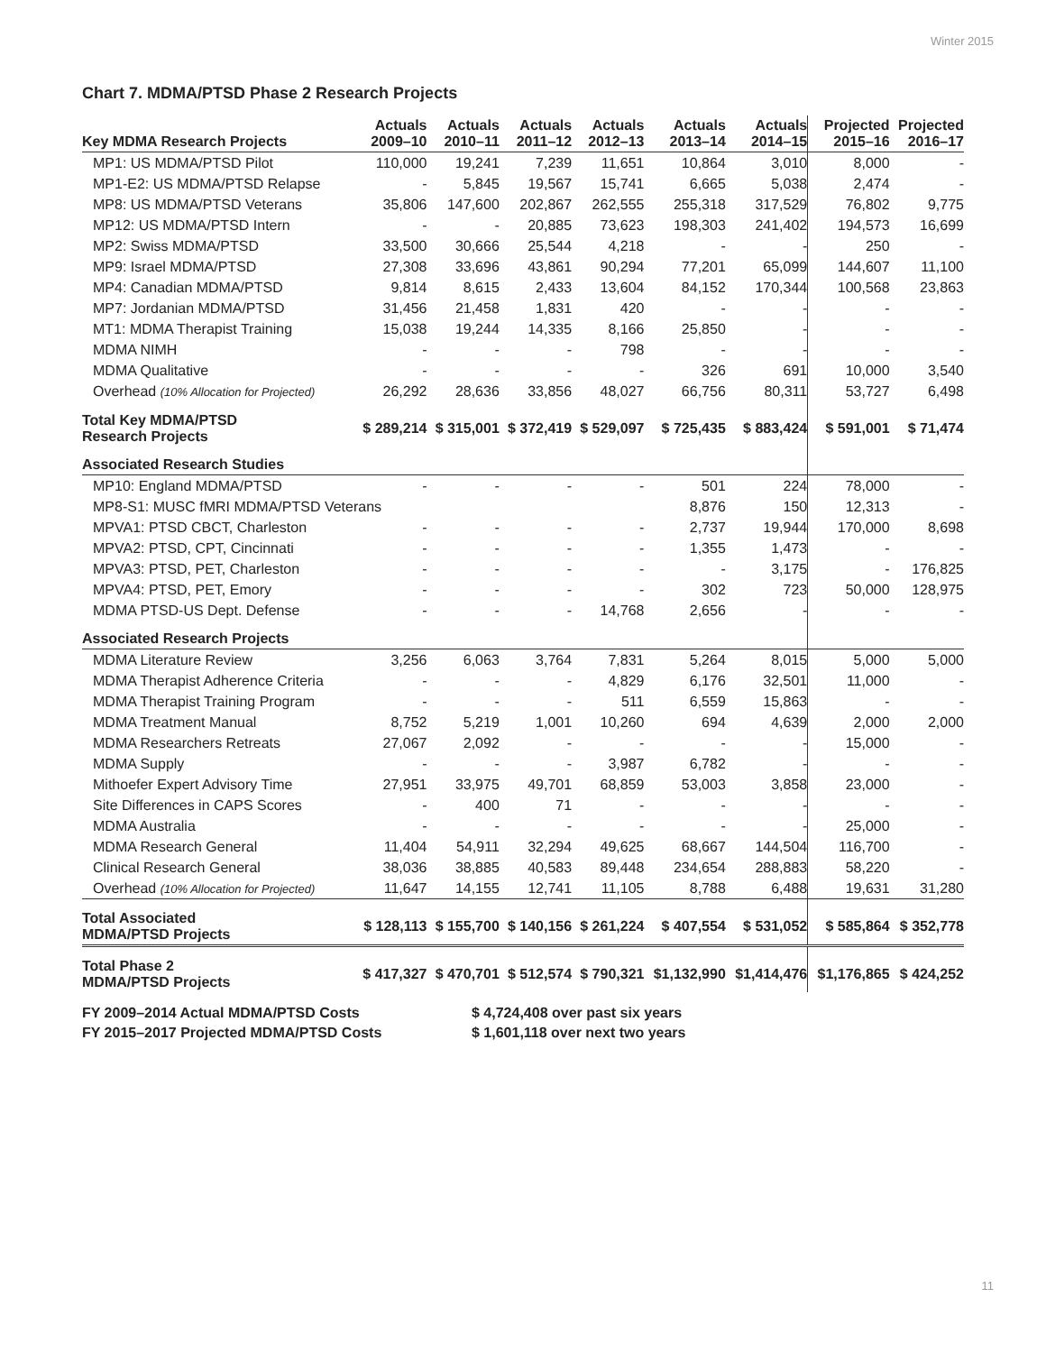Winter 2015
Chart 7. MDMA/PTSD Phase 2 Research Projects
| Key MDMA Research Projects | Actuals 2009–10 | Actuals 2010–11 | Actuals 2011–12 | Actuals 2012–13 | Actuals 2013–14 | Actuals 2014–15 | Projected 2015–16 | Projected 2016–17 |
| --- | --- | --- | --- | --- | --- | --- | --- | --- |
| MP1: US MDMA/PTSD Pilot | 110,000 | 19,241 | 7,239 | 11,651 | 10,864 | 3,010 | 8,000 | - |
| MP1-E2: US MDMA/PTSD Relapse | - | 5,845 | 19,567 | 15,741 | 6,665 | 5,038 | 2,474 | - |
| MP8: US MDMA/PTSD Veterans | 35,806 | 147,600 | 202,867 | 262,555 | 255,318 | 317,529 | 76,802 | 9,775 |
| MP12: US MDMA/PTSD Intern | - | - | 20,885 | 73,623 | 198,303 | 241,402 | 194,573 | 16,699 |
| MP2: Swiss MDMA/PTSD | 33,500 | 30,666 | 25,544 | 4,218 | - | - | 250 | - |
| MP9: Israel MDMA/PTSD | 27,308 | 33,696 | 43,861 | 90,294 | 77,201 | 65,099 | 144,607 | 11,100 |
| MP4: Canadian MDMA/PTSD | 9,814 | 8,615 | 2,433 | 13,604 | 84,152 | 170,344 | 100,568 | 23,863 |
| MP7: Jordanian MDMA/PTSD | 31,456 | 21,458 | 1,831 | 420 | - | - | - | - |
| MT1: MDMA Therapist Training | 15,038 | 19,244 | 14,335 | 8,166 | 25,850 | - | - | - |
| MDMA NIMH | - | - | - | 798 | - | - | - | - |
| MDMA Qualitative | - | - | - | - | 326 | 691 | 10,000 | 3,540 |
| Overhead (10% Allocation for Projected) | 26,292 | 28,636 | 33,856 | 48,027 | 66,756 | 80,311 | 53,727 | 6,498 |
| Total Key MDMA/PTSD Research Projects | $ 289,214 | $ 315,001 | $ 372,419 | $ 529,097 | $ 725,435 | $ 883,424 | $ 591,001 | $ 71,474 |
| Associated Research Studies | | | | | | | | |
| MP10: England MDMA/PTSD | - | - | - | - | 501 | 224 | 78,000 | - |
| MP8-S1: MUSC fMRI MDMA/PTSD Veterans | | | | | 8,876 | 150 | 12,313 | - |
| MPVA1: PTSD CBCT, Charleston | - | - | - | - | 2,737 | 19,944 | 170,000 | 8,698 |
| MPVA2: PTSD, CPT, Cincinnati | - | - | - | - | 1,355 | 1,473 | - | - |
| MPVA3: PTSD, PET, Charleston | - | - | - | - | - | 3,175 | - | 176,825 |
| MPVA4: PTSD, PET, Emory | - | - | - | - | 302 | 723 | 50,000 | 128,975 |
| MDMA PTSD-US Dept. Defense | - | - | - | 14,768 | 2,656 | - | - | - |
| Associated Research Projects | | | | | | | | |
| MDMA Literature Review | 3,256 | 6,063 | 3,764 | 7,831 | 5,264 | 8,015 | 5,000 | 5,000 |
| MDMA Therapist Adherence Criteria | - | - | - | 4,829 | 6,176 | 32,501 | 11,000 | - |
| MDMA Therapist Training Program | - | - | - | 511 | 6,559 | 15,863 | - | - |
| MDMA Treatment Manual | 8,752 | 5,219 | 1,001 | 10,260 | 694 | 4,639 | 2,000 | 2,000 |
| MDMA Researchers Retreats | 27,067 | 2,092 | - | - | - | - | 15,000 | - |
| MDMA Supply | - | - | - | 3,987 | 6,782 | - | - | - |
| Mithoefer Expert Advisory Time | 27,951 | 33,975 | 49,701 | 68,859 | 53,003 | 3,858 | 23,000 | - |
| Site Differences in CAPS Scores | - | 400 | 71 | - | - | - | - | - |
| MDMA Australia | - | - | - | - | - | - | 25,000 | - |
| MDMA Research General | 11,404 | 54,911 | 32,294 | 49,625 | 68,667 | 144,504 | 116,700 | - |
| Clinical Research General | 38,036 | 38,885 | 40,583 | 89,448 | 234,654 | 288,883 | 58,220 | - |
| Overhead (10% Allocation for Projected) | 11,647 | 14,155 | 12,741 | 11,105 | 8,788 | 6,488 | 19,631 | 31,280 |
| Total Associated MDMA/PTSD Projects | $ 128,113 | $ 155,700 | $ 140,156 | $ 261,224 | $ 407,554 | $ 531,052 | $ 585,864 | $ 352,778 |
| Total Phase 2 MDMA/PTSD Projects | $ 417,327 | $ 470,701 | $ 512,574 | $ 790,321 | $1,132,990 | $1,414,476 | $1,176,865 | $ 424,252 |
FY 2009–2014 Actual MDMA/PTSD Costs
$ 4,724,408 over past six years
FY 2015–2017 Projected MDMA/PTSD Costs
$ 1,601,118 over next two years
11